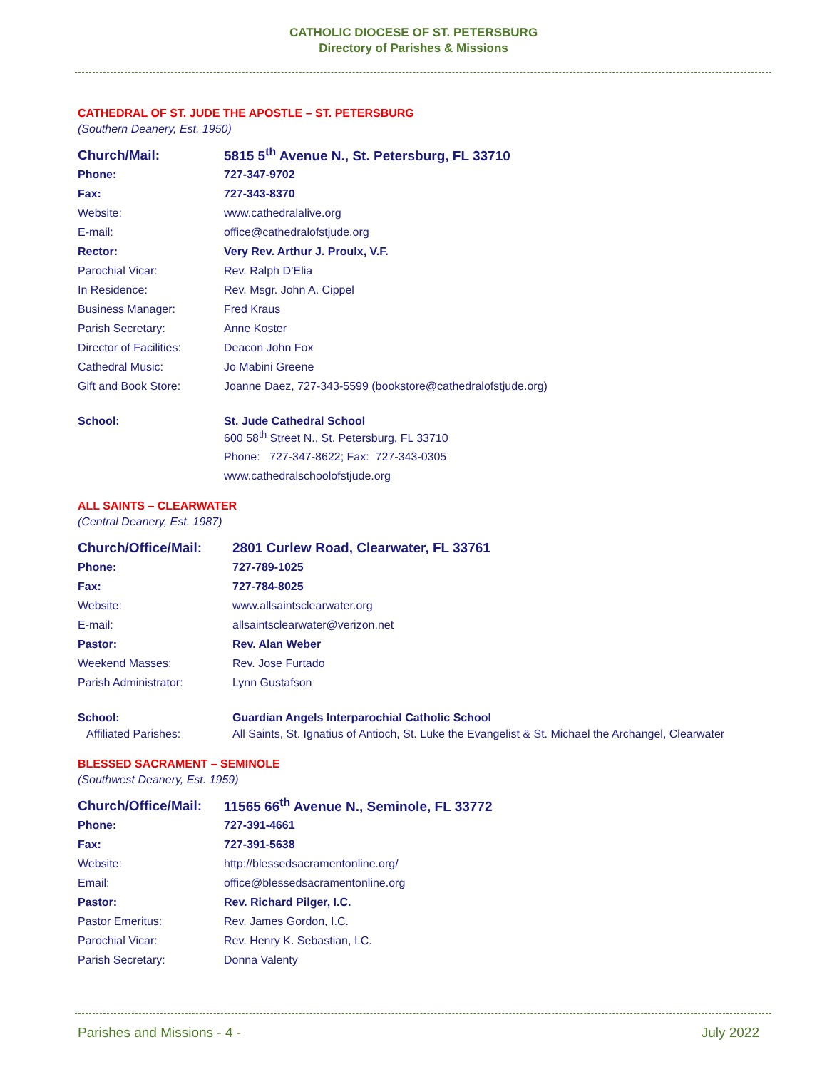CATHOLIC DIOCESE OF ST. PETERSBURG
Directory of Parishes & Missions
CATHEDRAL OF ST. JUDE THE APOSTLE – ST. PETERSBURG
(Southern Deanery, Est. 1950)
| Church/Mail: | 5815 5<sup>th</sup> Avenue N., St. Petersburg, FL 33710 |
| Phone: | 727-347-9702 |
| Fax: | 727-343-8370 |
| Website: | www.cathedralalive.org |
| E-mail: | office@cathedralofstjude.org |
| Rector: | Very Rev. Arthur J. Proulx, V.F. |
| Parochial Vicar: | Rev. Ralph D’Elia |
| In Residence: | Rev. Msgr. John A. Cippel |
| Business Manager: | Fred Kraus |
| Parish Secretary: | Anne Koster |
| Director of Facilities: | Deacon John Fox |
| Cathedral Music: | Jo Mabini Greene |
| Gift and Book Store: | Joanne Daez, 727-343-5599 ( bookstore@cathedralofstjude.org ) |
| School: | St. Jude Cathedral School |
| | 600 58<sup>th</sup> Street N., St. Petersburg, FL 33710 |
| | Phone: 727-347-8622; Fax: 727-343-0305 |
| | www.cathedralschoolofstjude.org |
ALL SAINTS – CLEARWATER
(Central Deanery, Est. 1987)
| Church/Office/Mail: | 2801 Curlew Road, Clearwater, FL 33761 |
| Phone: | 727-789-1025 |
| Fax: | 727-784-8025 |
| Website: | www.allsaintsclearwater.org |
| E-mail: | allsaintsclearwater@verizon.net |
| Pastor: | Rev. Alan Weber |
| Weekend Masses: | Rev. Jose Furtado |
| Parish Administrator: | Lynn Gustafson |
| School: | Guardian Angels Interparochial Catholic School |
| Affiliated Parishes: | All Saints, St. Ignatius of Antioch, St. Luke the Evangelist & St. Michael the Archangel, Clearwater |
BLESSED SACRAMENT – SEMINOLE
(Southwest Deanery, Est. 1959)
| Church/Office/Mail: | 11565 66<sup>th</sup> Avenue N., Seminole, FL 33772 |
| Phone: | 727-391-4661 |
| Fax: | 727-391-5638 |
| Website: | http://blessedsacramentonline.org/ |
| Email: | office@blessedsacramentonline.org |
| Pastor: | Rev. Richard Pilger, I.C. |
| Pastor Emeritus: | Rev. James Gordon, I.C. |
| Parochial Vicar: | Rev. Henry K. Sebastian, I.C. |
| Parish Secretary: | Donna Valenty |
Parishes and Missions - 4 - July 2022